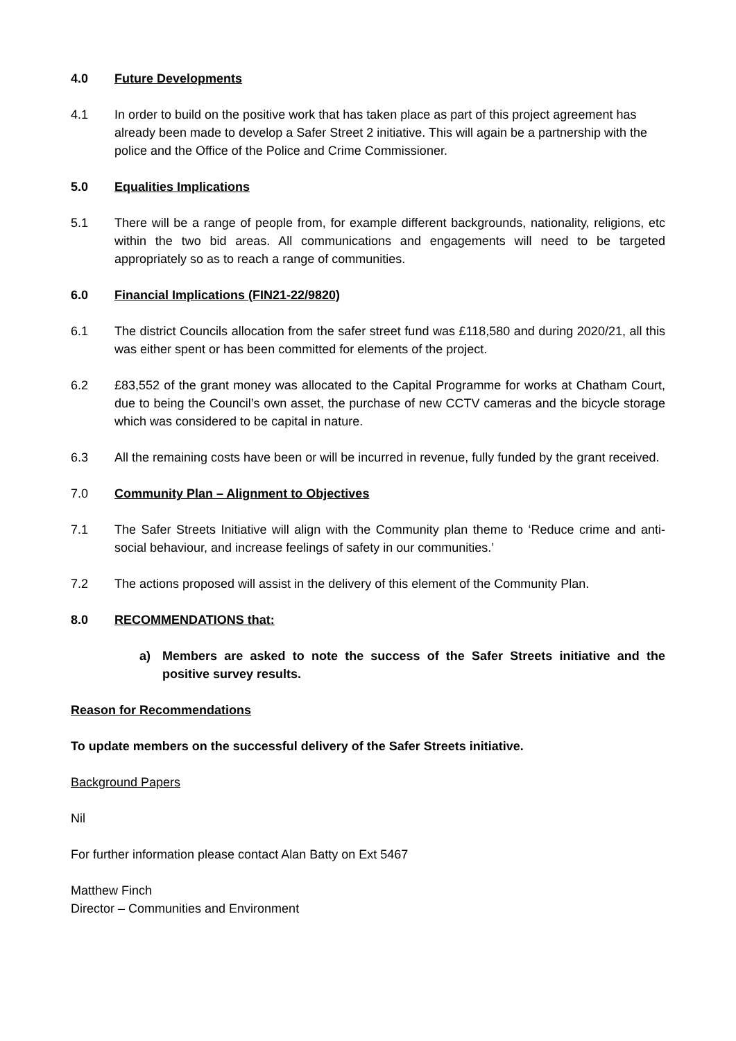4.0 Future Developments
4.1 In order to build on the positive work that has taken place as part of this project agreement has already been made to develop a Safer Street 2 initiative. This will again be a partnership with the police and the Office of the Police and Crime Commissioner.
5.0 Equalities Implications
5.1 There will be a range of people from, for example different backgrounds, nationality, religions, etc within the two bid areas. All communications and engagements will need to be targeted appropriately so as to reach a range of communities.
6.0 Financial Implications (FIN21-22/9820)
6.1 The district Councils allocation from the safer street fund was £118,580 and during 2020/21, all this was either spent or has been committed for elements of the project.
6.2 £83,552 of the grant money was allocated to the Capital Programme for works at Chatham Court, due to being the Council’s own asset, the purchase of new CCTV cameras and the bicycle storage which was considered to be capital in nature.
6.3 All the remaining costs have been or will be incurred in revenue, fully funded by the grant received.
7.0 Community Plan – Alignment to Objectives
7.1 The Safer Streets Initiative will align with the Community plan theme to ‘Reduce crime and anti-social behaviour, and increase feelings of safety in our communities.’
7.2 The actions proposed will assist in the delivery of this element of the Community Plan.
8.0 RECOMMENDATIONS that:
a) Members are asked to note the success of the Safer Streets initiative and the positive survey results.
Reason for Recommendations
To update members on the successful delivery of the Safer Streets initiative.
Background Papers
Nil
For further information please contact Alan Batty on Ext 5467
Matthew Finch
Director – Communities and Environment